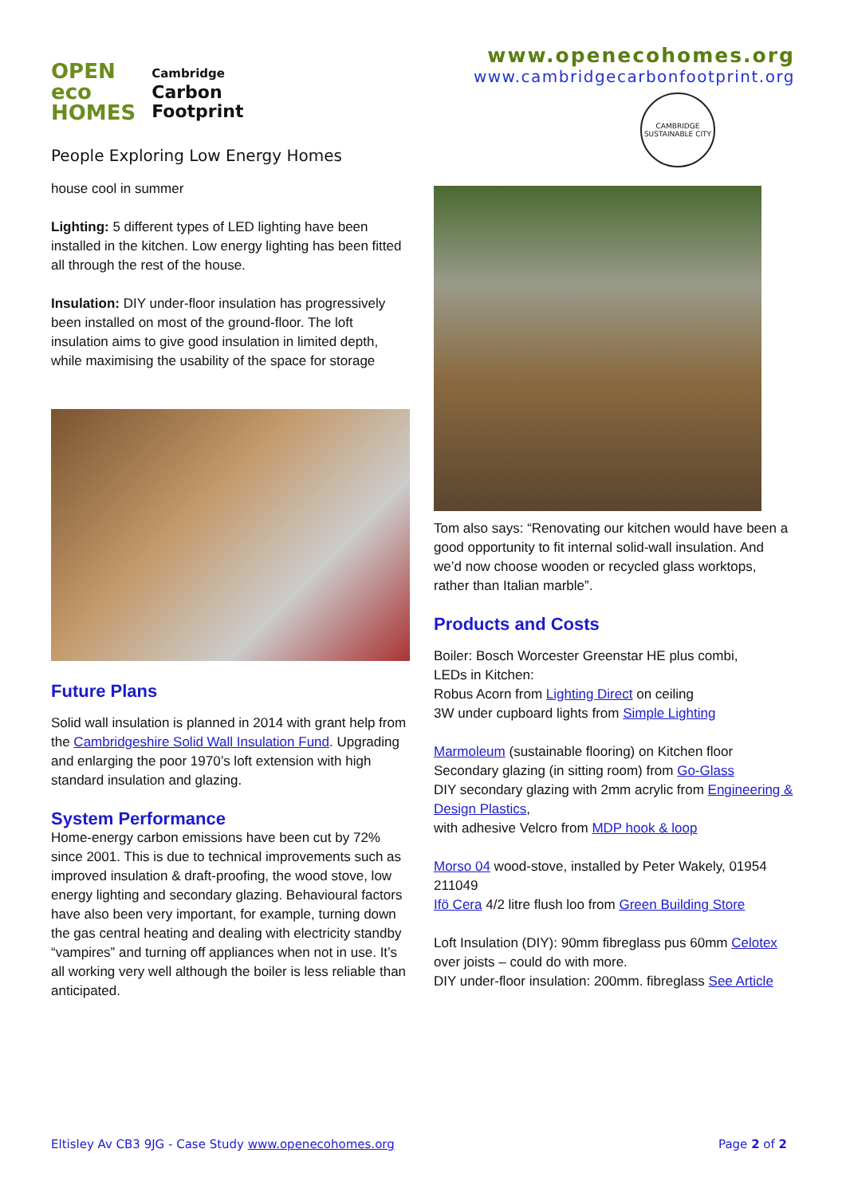OPEN
eco
HOMES
Cambridge
Carbon
Footprint
People Exploring Low Energy Homes
www.openecohomes.org
www.cambridgecarbonfootprint.org
CAMBRIDGE SUSTAINABLE CITY
house cool in summer
Lighting: 5 different types of LED lighting have been installed in the kitchen. Low energy lighting has been fitted all through the rest of the house.
Insulation: DIY under-floor insulation has progressively been installed on most of the ground-floor. The loft insulation aims to give good insulation in limited depth, while maximising the usability of the space for storage
Future Plans
Solid wall insulation is planned in 2014 with grant help from the Cambridgeshire Solid Wall Insulation Fund. Upgrading and enlarging the poor 1970’s loft extension with high standard insulation and glazing.
System Performance
Home-energy carbon emissions have been cut by 72% since 2001. This is due to technical improvements such as improved insulation & draft-proofing, the wood stove, low energy lighting and secondary glazing. Behavioural factors have also been very important, for example, turning down the gas central heating and dealing with electricity standby “vampires” and turning off appliances when not in use. It’s all working very well although the boiler is less reliable than anticipated.
Tom also says: “Renovating our kitchen would have been a good opportunity to fit internal solid-wall insulation. And we’d now choose wooden or recycled glass worktops, rather than Italian marble”.
Products and Costs
Boiler: Bosch Worcester Greenstar HE plus combi,
LEDs in Kitchen:
Robus Acorn from Lighting Direct on ceiling
3W under cupboard lights from Simple Lighting
Marmoleum (sustainable flooring) on Kitchen floor
Secondary glazing (in sitting room) from Go-Glass
DIY secondary glazing with 2mm acrylic from Engineering & Design Plastics,
with adhesive Velcro from MDP hook & loop
Morso 04 wood-stove, installed by Peter Wakely, 01954 211049
Ifö Cera 4/2 litre flush loo from Green Building Store
Loft Insulation (DIY): 90mm fibreglass pus 60mm Celotex over joists – could do with more.
DIY under-floor insulation: 200mm. fibreglass See Article
Eltisley Av CB3 9JG - Case Study www.openecohomes.org Page 2 of 2